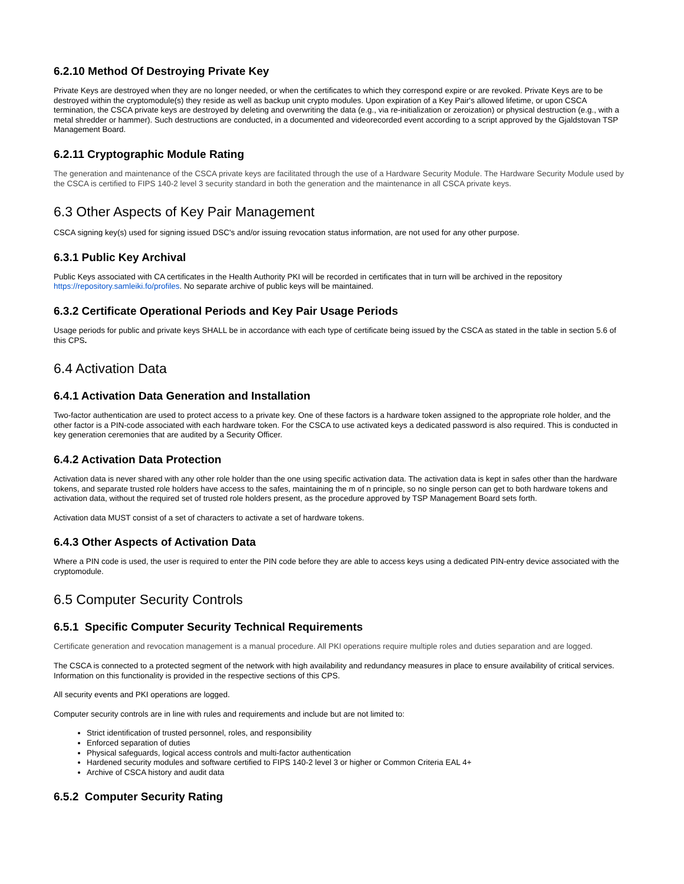6.2.10 Method Of Destroying Private Key
Private Keys are destroyed when they are no longer needed, or when the certificates to which they correspond expire or are revoked. Private Keys are to be destroyed within the cryptomodule(s) they reside as well as backup unit crypto modules. Upon expiration of a Key Pair's allowed lifetime, or upon CSCA termination, the CSCA private keys are destroyed by deleting and overwriting the data (e.g., via re-initialization or zeroization) or physical destruction (e.g., with a metal shredder or hammer). Such destructions are conducted, in a documented and videorecorded event according to a script approved by the Gjaldstovan TSP Management Board.
6.2.11 Cryptographic Module Rating
The generation and maintenance of the CSCA private keys are facilitated through the use of a Hardware Security Module. The Hardware Security Module used by the CSCA is certified to FIPS 140-2 level 3 security standard in both the generation and the maintenance in all CSCA private keys.
6.3 Other Aspects of Key Pair Management
CSCA signing key(s) used for signing issued DSC's and/or issuing revocation status information, are not used for any other purpose.
6.3.1 Public Key Archival
Public Keys associated with CA certificates in the Health Authority PKI will be recorded in certificates that in turn will be archived in the repository https://repository.samleiki.fo/profiles. No separate archive of public keys will be maintained.
6.3.2 Certificate Operational Periods and Key Pair Usage Periods
Usage periods for public and private keys SHALL be in accordance with each type of certificate being issued by the CSCA as stated in the table in section 5.6 of this CPS.
6.4 Activation Data
6.4.1 Activation Data Generation and Installation
Two-factor authentication are used to protect access to a private key. One of these factors is a hardware token assigned to the appropriate role holder, and the other factor is a PIN-code associated with each hardware token. For the CSCA to use activated keys a dedicated password is also required. This is conducted in key generation ceremonies that are audited by a Security Officer.
6.4.2 Activation Data Protection
Activation data is never shared with any other role holder than the one using specific activation data. The activation data is kept in safes other than the hardware tokens, and separate trusted role holders have access to the safes, maintaining the m of n principle, so no single person can get to both hardware tokens and activation data, without the required set of trusted role holders present, as the procedure approved by TSP Management Board sets forth.
Activation data MUST consist of a set of characters to activate a set of hardware tokens.
6.4.3 Other Aspects of Activation Data
Where a PIN code is used, the user is required to enter the PIN code before they are able to access keys using a dedicated PIN-entry device associated with the cryptomodule.
6.5 Computer Security Controls
6.5.1 Specific Computer Security Technical Requirements
Certificate generation and revocation management is a manual procedure. All PKI operations require multiple roles and duties separation and are logged.
The CSCA is connected to a protected segment of the network with high availability and redundancy measures in place to ensure availability of critical services. Information on this functionality is provided in the respective sections of this CPS.
All security events and PKI operations are logged.
Computer security controls are in line with rules and requirements and include but are not limited to:
Strict identification of trusted personnel, roles, and responsibility
Enforced separation of duties
Physical safeguards, logical access controls and multi-factor authentication
Hardened security modules and software certified to FIPS 140-2 level 3 or higher or Common Criteria EAL 4+
Archive of CSCA history and audit data
6.5.2 Computer Security Rating